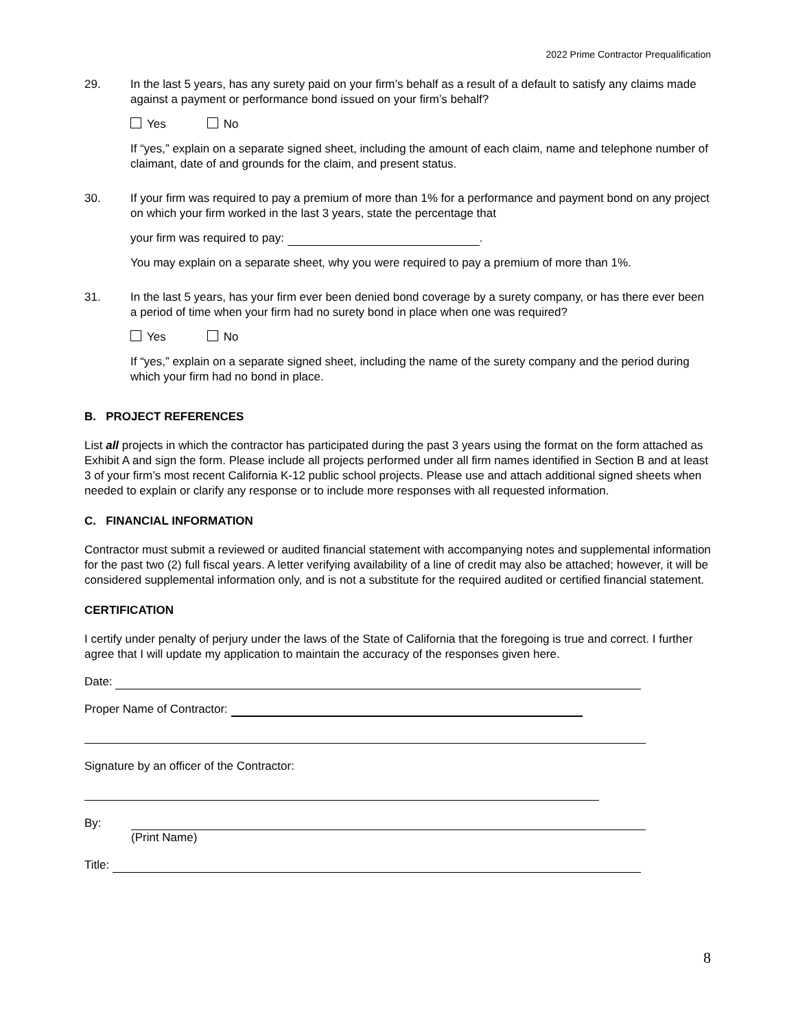2022 Prime Contractor Prequalification
29. In the last 5 years, has any surety paid on your firm’s behalf as a result of a default to satisfy any claims made against a payment or performance bond issued on your firm’s behalf?
Yes No
If “yes,” explain on a separate signed sheet, including the amount of each claim, name and telephone number of claimant, date of and grounds for the claim, and present status.
30. If your firm was required to pay a premium of more than 1% for a performance and payment bond on any project on which your firm worked in the last 3 years, state the percentage that
your firm was required to pay: .
You may explain on a separate sheet, why you were required to pay a premium of more than 1%.
31. In the last 5 years, has your firm ever been denied bond coverage by a surety company, or has there ever been a period of time when your firm had no surety bond in place when one was required?
Yes No
If “yes,” explain on a separate signed sheet, including the name of the surety company and the period during which your firm had no bond in place.
B. PROJECT REFERENCES
List all projects in which the contractor has participated during the past 3 years using the format on the form attached as Exhibit A and sign the form. Please include all projects performed under all firm names identified in Section B and at least 3 of your firm’s most recent California K-12 public school projects. Please use and attach additional signed sheets when needed to explain or clarify any response or to include more responses with all requested information.
C. FINANCIAL INFORMATION
Contractor must submit a reviewed or audited financial statement with accompanying notes and supplemental information for the past two (2) full fiscal years. A letter verifying availability of a line of credit may also be attached; however, it will be considered supplemental information only, and is not a substitute for the required audited or certified financial statement.
CERTIFICATION
I certify under penalty of perjury under the laws of the State of California that the foregoing is true and correct. I further agree that I will update my application to maintain the accuracy of the responses given here.
Date:
Proper Name of Contractor:
Signature by an officer of the Contractor:
By: (Print Name)
Title:
8